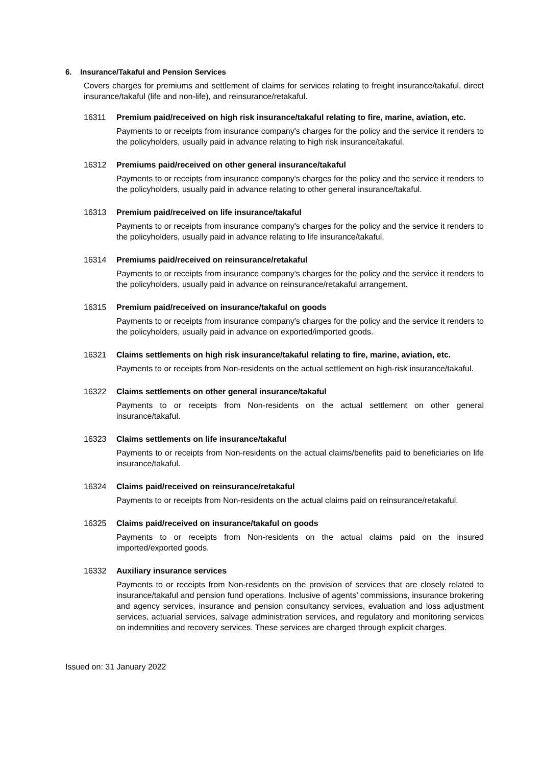6. Insurance/Takaful and Pension Services
Covers charges for premiums and settlement of claims for services relating to freight insurance/takaful, direct insurance/takaful (life and non-life), and reinsurance/retakaful.
16311 Premium paid/received on high risk insurance/takaful relating to fire, marine, aviation, etc.
Payments to or receipts from insurance company's charges for the policy and the service it renders to the policyholders, usually paid in advance relating to high risk insurance/takaful.
16312 Premiums paid/received on other general insurance/takaful
Payments to or receipts from insurance company's charges for the policy and the service it renders to the policyholders, usually paid in advance relating to other general insurance/takaful.
16313 Premium paid/received on life insurance/takaful
Payments to or receipts from insurance company's charges for the policy and the service it renders to the policyholders, usually paid in advance relating to life insurance/takaful.
16314 Premiums paid/received on reinsurance/retakaful
Payments to or receipts from insurance company's charges for the policy and the service it renders to the policyholders, usually paid in advance on reinsurance/retakaful arrangement.
16315 Premium paid/received on insurance/takaful on goods
Payments to or receipts from insurance company's charges for the policy and the service it renders to the policyholders, usually paid in advance on exported/imported goods.
16321 Claims settlements on high risk insurance/takaful relating to fire, marine, aviation, etc.
Payments to or receipts from Non-residents on the actual settlement on high-risk insurance/takaful.
16322 Claims settlements on other general insurance/takaful
Payments to or receipts from Non-residents on the actual settlement on other general insurance/takaful.
16323 Claims settlements on life insurance/takaful
Payments to or receipts from Non-residents on the actual claims/benefits paid to beneficiaries on life insurance/takaful.
16324 Claims paid/received on reinsurance/retakaful
Payments to or receipts from Non-residents on the actual claims paid on reinsurance/retakaful.
16325 Claims paid/received on insurance/takaful on goods
Payments to or receipts from Non-residents on the actual claims paid on the insured imported/exported goods.
16332 Auxiliary insurance services
Payments to or receipts from Non-residents on the provision of services that are closely related to insurance/takaful and pension fund operations. Inclusive of agents’ commissions, insurance brokering and agency services, insurance and pension consultancy services, evaluation and loss adjustment services, actuarial services, salvage administration services, and regulatory and monitoring services on indemnities and recovery services. These services are charged through explicit charges.
Issued on: 31 January 2022